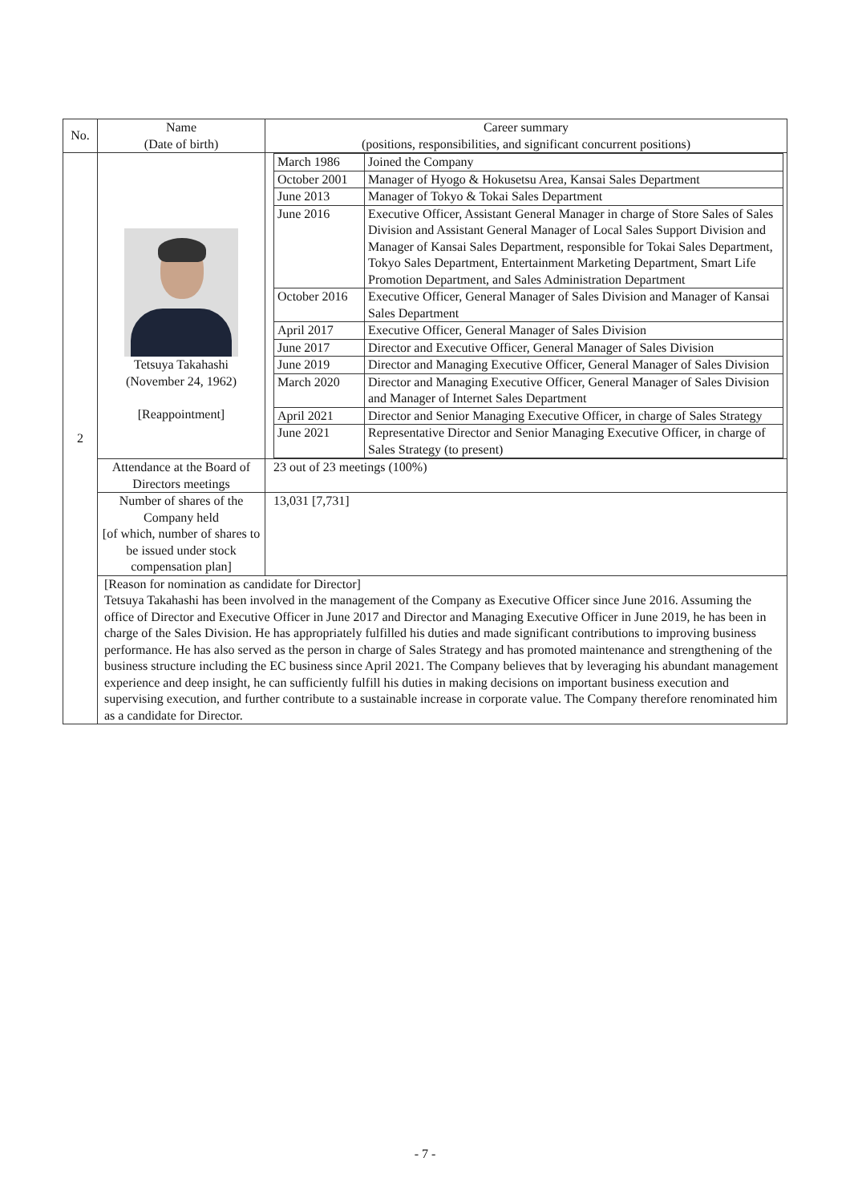| No. | Name (Date of birth) | Career summary (positions, responsibilities, and significant concurrent positions) |
| --- | --- | --- |
| 2 | Tetsuya Takahashi (November 24, 1962) [Reappointment] | / March 1986 / Joined the Company / / October 2001 / Manager of Hyogo & Hokusetsu Area, Kansai Sales Department / / June 2013 / Manager of Tokyo & Tokai Sales Department / / June 2016 / Executive Officer, Assistant General Manager in charge of Store Sales of Sales Division and Assistant General Manager of Local Sales Support Division and Manager of Kansai Sales Department, responsible for Tokai Sales Department, Tokyo Sales Department, Entertainment Marketing Department, Smart Life Promotion Department, and Sales Administration Department / / October 2016 / Executive Officer, General Manager of Sales Division and Manager of Kansai Sales Department / / April 2017 / Executive Officer, General Manager of Sales Division / / June 2017 / Director and Executive Officer, General Manager of Sales Division / / June 2019 / Director and Managing Executive Officer, General Manager of Sales Division / / March 2020 / Director and Managing Executive Officer, General Manager of Sales Division and Manager of Internet Sales Department / / April 2021 / Director and Senior Managing Executive Officer, in charge of Sales Strategy / / June 2021 / Representative Director and Senior Managing Executive Officer, in charge of Sales Strategy (to present) / |
| | Attendance at the Board of Directors meetings | 23 out of 23 meetings (100%) |
| | Number of shares of the Company held [of which, number of shares to be issued under stock compensation plan] | 13,031 [7,731] |
| | [Reason for nomination as candidate for Director] Tetsuya Takahashi has been involved in the management of the Company as Executive Officer since June 2016. Assuming the office of Director and Executive Officer in June 2017 and Director and Managing Executive Officer in June 2019, he has been in charge of the Sales Division. He has appropriately fulfilled his duties and made significant contributions to improving business performance. He has also served as the person in charge of Sales Strategy and has promoted maintenance and strengthening of the business structure including the EC business since April 2021. The Company believes that by leveraging his abundant management experience and deep insight, he can sufficiently fulfill his duties in making decisions on important business execution and supervising execution, and further contribute to a sustainable increase in corporate value. The Company therefore renominated him as a candidate for Director. | |
- 7 -